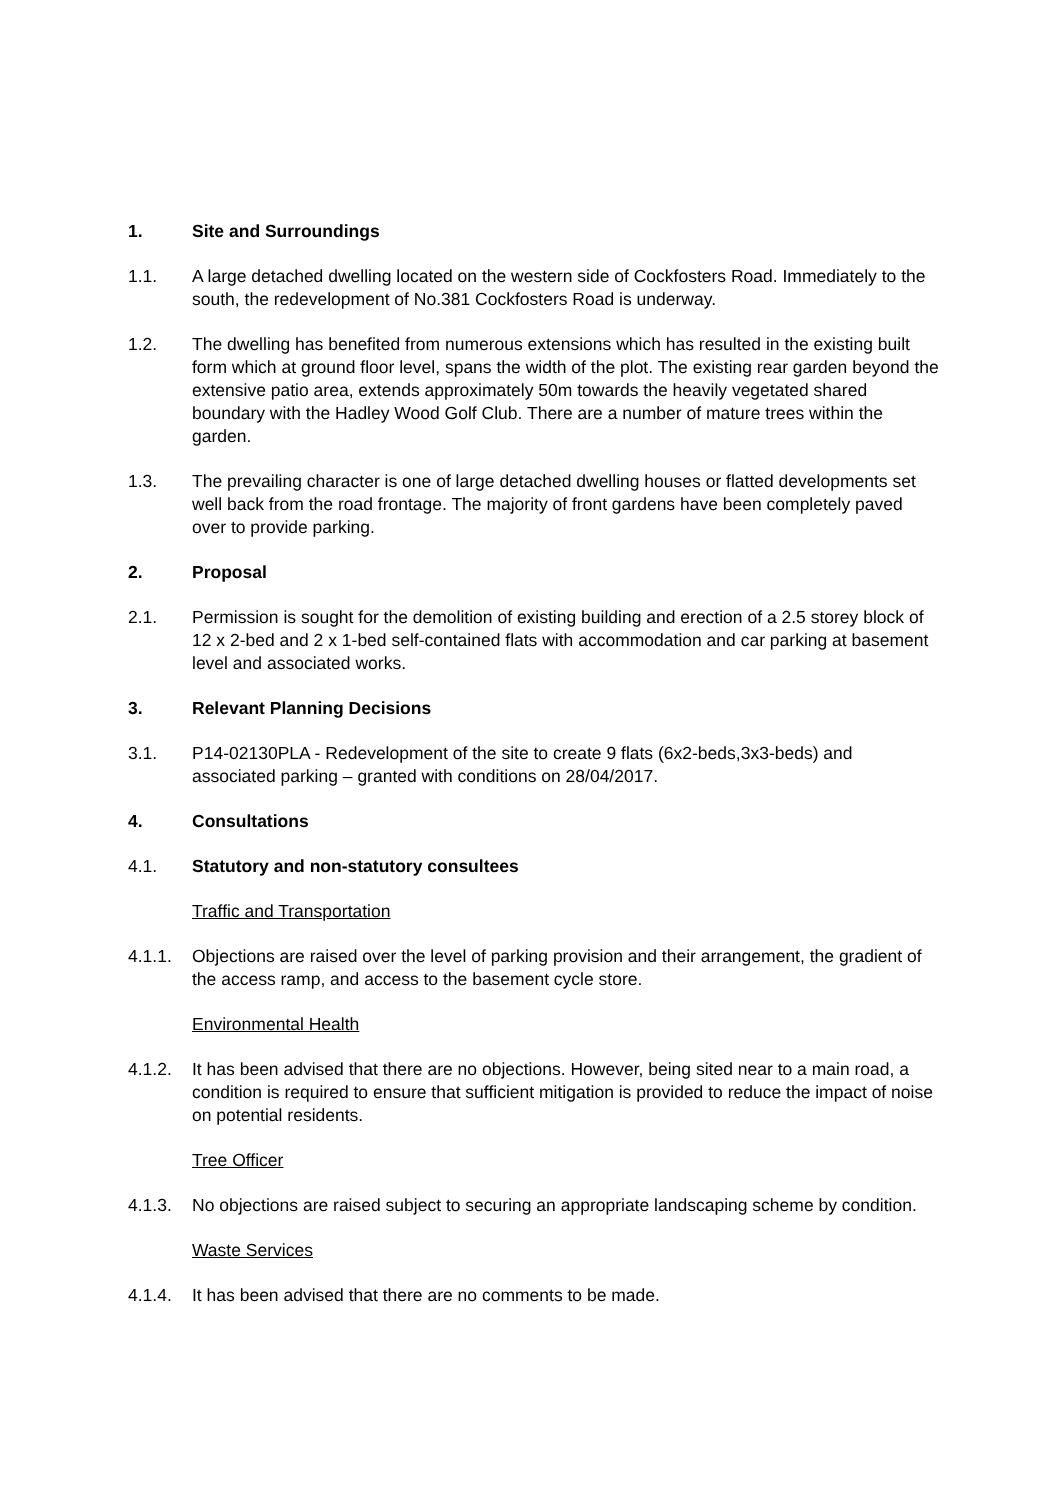1. Site and Surroundings
1.1. A large detached dwelling located on the western side of Cockfosters Road. Immediately to the south, the redevelopment of No.381 Cockfosters Road is underway.
1.2. The dwelling has benefited from numerous extensions which has resulted in the existing built form which at ground floor level, spans the width of the plot. The existing rear garden beyond the extensive patio area, extends approximately 50m towards the heavily vegetated shared boundary with the Hadley Wood Golf Club. There are a number of mature trees within the garden.
1.3. The prevailing character is one of large detached dwelling houses or flatted developments set well back from the road frontage. The majority of front gardens have been completely paved over to provide parking.
2. Proposal
2.1. Permission is sought for the demolition of existing building and erection of a 2.5 storey block of 12 x 2-bed and 2 x 1-bed self-contained flats with accommodation and car parking at basement level and associated works.
3. Relevant Planning Decisions
3.1. P14-02130PLA - Redevelopment of the site to create 9 flats (6x2-beds,3x3-beds) and associated parking – granted with conditions on 28/04/2017.
4. Consultations
4.1. Statutory and non-statutory consultees
Traffic and Transportation
4.1.1. Objections are raised over the level of parking provision and their arrangement, the gradient of the access ramp, and access to the basement cycle store.
Environmental Health
4.1.2. It has been advised that there are no objections. However, being sited near to a main road, a condition is required to ensure that sufficient mitigation is provided to reduce the impact of noise on potential residents.
Tree Officer
4.1.3. No objections are raised subject to securing an appropriate landscaping scheme by condition.
Waste Services
4.1.4. It has been advised that there are no comments to be made.